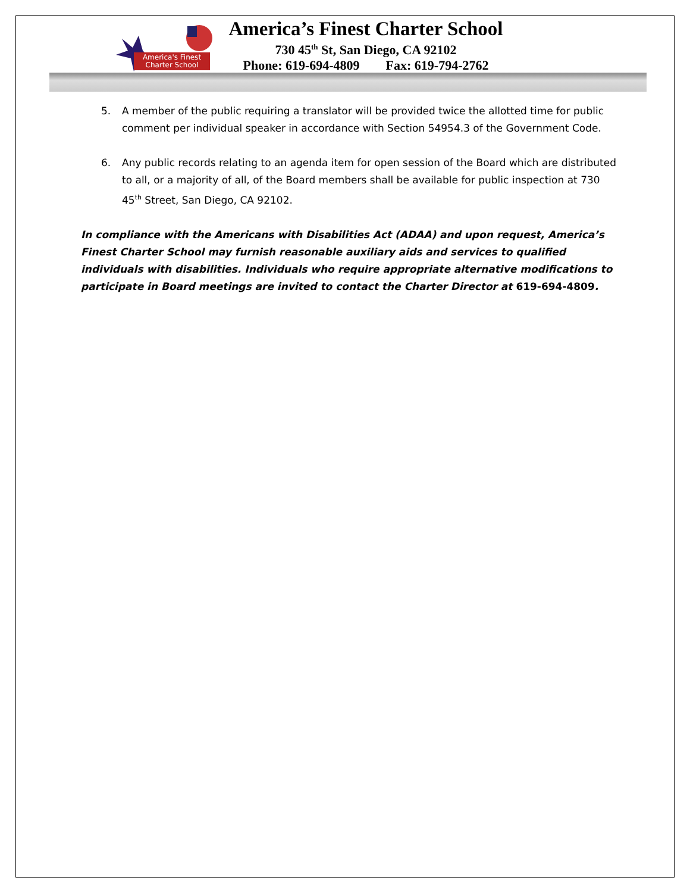America's Finest
Charter School
America’s Finest Charter School
730 45<sup>th</sup> St, San Diego, CA 92102
Phone: 619-694-4809 Fax: 619-794-2762
5. A member of the public requiring a translator will be provided twice the allotted time for public comment per individual speaker in accordance with Section 54954.3 of the Government Code.
6. Any public records relating to an agenda item for open session of the Board which are distributed to all, or a majority of all, of the Board members shall be available for public inspection at 730 45<sup>th</sup> Street, San Diego, CA 92102.
In compliance with the Americans with Disabilities Act (ADAA) and upon request, America’s Finest Charter School may furnish reasonable auxiliary aids and services to qualified individuals with disabilities. Individuals who require appropriate alternative modifications to participate in Board meetings are invited to contact the Charter Director at 619-694-4809.